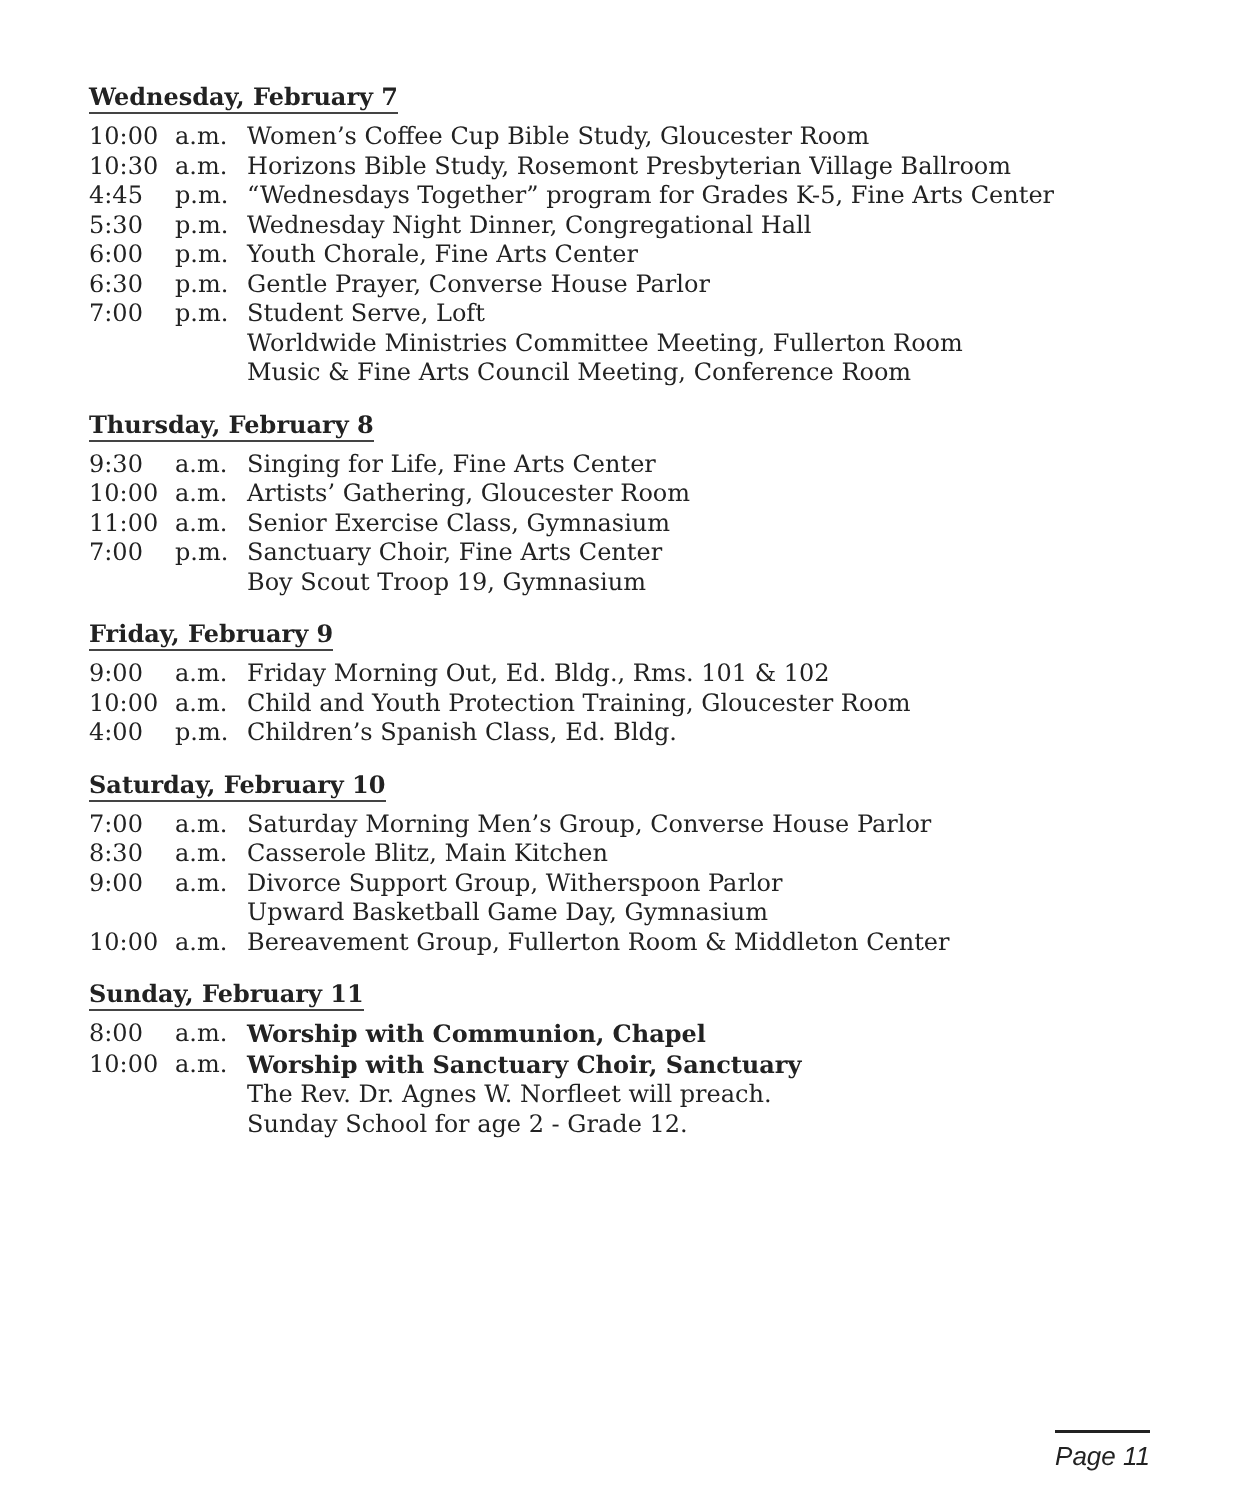Wednesday, February 7
| 10:00 | a.m. | Women’s Coffee Cup Bible Study, Gloucester Room |
| 10:30 | a.m. | Horizons Bible Study, Rosemont Presbyterian Village Ballroom |
| 4:45 | p.m. | “Wednesdays Together” program for Grades K-5, Fine Arts Center |
| 5:30 | p.m. | Wednesday Night Dinner, Congregational Hall |
| 6:00 | p.m. | Youth Chorale, Fine Arts Center |
| 6:30 | p.m. | Gentle Prayer, Converse House Parlor |
| 7:00 | p.m. | Student Serve, Loft |
| | | Worldwide Ministries Committee Meeting, Fullerton Room |
| | | Music & Fine Arts Council Meeting, Conference Room |
Thursday, February 8
| 9:30 | a.m. | Singing for Life, Fine Arts Center |
| 10:00 | a.m. | Artists’ Gathering, Gloucester Room |
| 11:00 | a.m. | Senior Exercise Class, Gymnasium |
| 7:00 | p.m. | Sanctuary Choir, Fine Arts Center |
| | | Boy Scout Troop 19, Gymnasium |
Friday, February 9
| 9:00 | a.m. | Friday Morning Out, Ed. Bldg., Rms. 101 & 102 |
| 10:00 | a.m. | Child and Youth Protection Training, Gloucester Room |
| 4:00 | p.m. | Children’s Spanish Class, Ed. Bldg. |
Saturday, February 10
| 7:00 | a.m. | Saturday Morning Men’s Group, Converse House Parlor |
| 8:30 | a.m. | Casserole Blitz, Main Kitchen |
| 9:00 | a.m. | Divorce Support Group, Witherspoon Parlor |
| | | Upward Basketball Game Day, Gymnasium |
| 10:00 | a.m. | Bereavement Group, Fullerton Room & Middleton Center |
Sunday, February 11
| 8:00 | a.m. | Worship with Communion, Chapel |
| 10:00 | a.m. | Worship with Sanctuary Choir, Sanctuary |
| | | The Rev. Dr. Agnes W. Norfleet will preach. |
| | | Sunday School for age 2 - Grade 12. |
Page 11